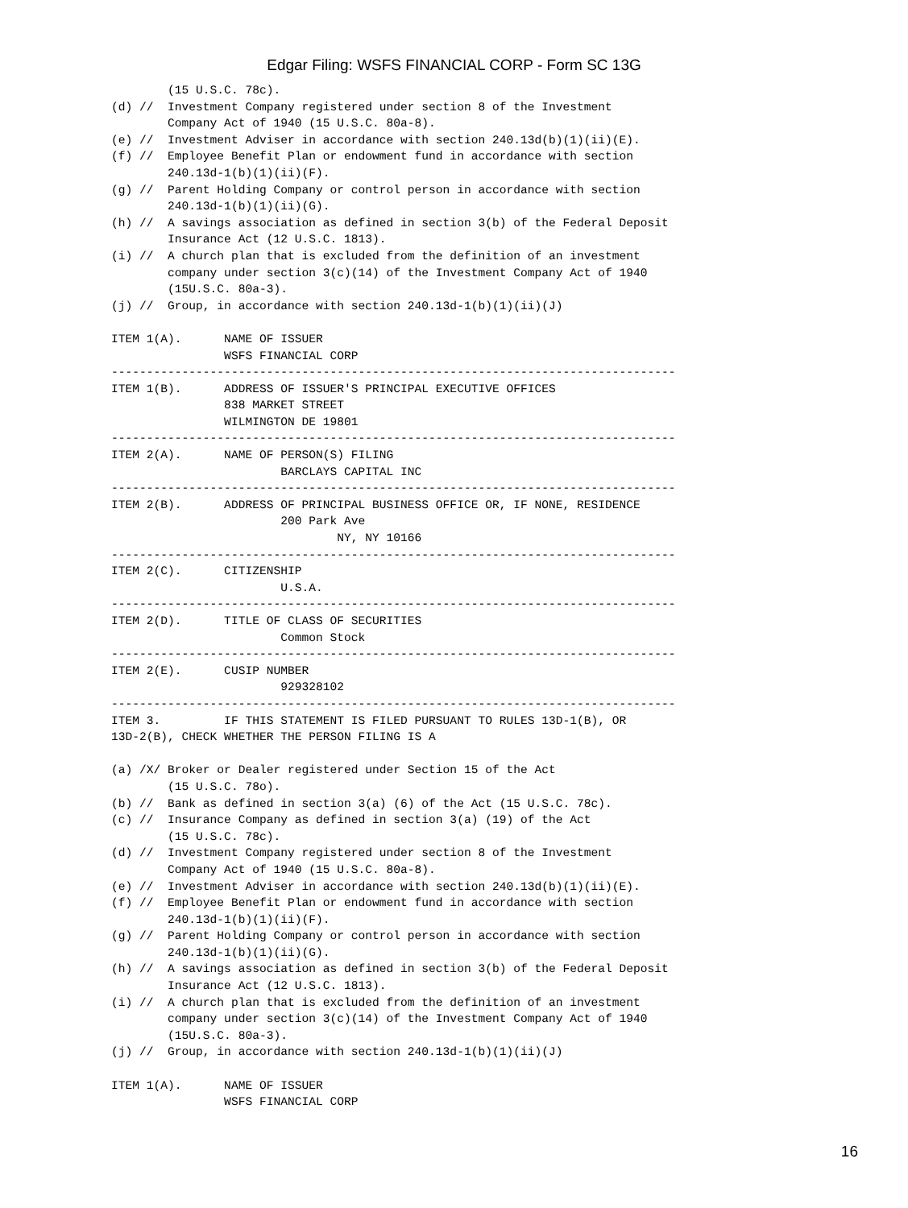Edgar Filing: WSFS FINANCIAL CORP - Form SC 13G
        (15 U.S.C. 78c).
(d) //  Investment Company registered under section 8 of the Investment
        Company Act of 1940 (15 U.S.C. 80a-8).
(e) //  Investment Adviser in accordance with section 240.13d(b)(1)(ii)(E).
(f) //  Employee Benefit Plan or endowment fund in accordance with section
        240.13d-1(b)(1)(ii)(F).
(g) //  Parent Holding Company or control person in accordance with section
        240.13d-1(b)(1)(ii)(G).
(h) //  A savings association as defined in section 3(b) of the Federal Deposit
        Insurance Act (12 U.S.C. 1813).
(i) //  A church plan that is excluded from the definition of an investment
        company under section 3(c)(14) of the Investment Company Act of 1940
        (15U.S.C. 80a-3).
(j) //  Group, in accordance with section 240.13d-1(b)(1)(ii)(J)

ITEM 1(A).      NAME OF ISSUER
                WSFS FINANCIAL CORP
--------------------------------------------------------------------------------
ITEM 1(B).      ADDRESS OF ISSUER'S PRINCIPAL EXECUTIVE OFFICES
                838 MARKET STREET
                WILMINGTON DE 19801
--------------------------------------------------------------------------------
ITEM 2(A).      NAME OF PERSON(S) FILING
                        BARCLAYS CAPITAL INC
--------------------------------------------------------------------------------
ITEM 2(B).      ADDRESS OF PRINCIPAL BUSINESS OFFICE OR, IF NONE, RESIDENCE
                        200 Park Ave
                                NY, NY 10166
--------------------------------------------------------------------------------
ITEM 2(C).      CITIZENSHIP
                        U.S.A.
--------------------------------------------------------------------------------
ITEM 2(D).      TITLE OF CLASS OF SECURITIES
                        Common Stock
--------------------------------------------------------------------------------
ITEM 2(E).      CUSIP NUMBER
                        929328102
--------------------------------------------------------------------------------
ITEM 3.         IF THIS STATEMENT IS FILED PURSUANT TO RULES 13D-1(B), OR
13D-2(B), CHECK WHETHER THE PERSON FILING IS A

(a) /X/ Broker or Dealer registered under Section 15 of the Act
        (15 U.S.C. 78o).
(b) //  Bank as defined in section 3(a) (6) of the Act (15 U.S.C. 78c).
(c) //  Insurance Company as defined in section 3(a) (19) of the Act
        (15 U.S.C. 78c).
(d) //  Investment Company registered under section 8 of the Investment
        Company Act of 1940 (15 U.S.C. 80a-8).
(e) //  Investment Adviser in accordance with section 240.13d(b)(1)(ii)(E).
(f) //  Employee Benefit Plan or endowment fund in accordance with section
        240.13d-1(b)(1)(ii)(F).
(g) //  Parent Holding Company or control person in accordance with section
        240.13d-1(b)(1)(ii)(G).
(h) //  A savings association as defined in section 3(b) of the Federal Deposit
        Insurance Act (12 U.S.C. 1813).
(i) //  A church plan that is excluded from the definition of an investment
        company under section 3(c)(14) of the Investment Company Act of 1940
        (15U.S.C. 80a-3).
(j) //  Group, in accordance with section 240.13d-1(b)(1)(ii)(J)

ITEM 1(A).      NAME OF ISSUER
                WSFS FINANCIAL CORP
16